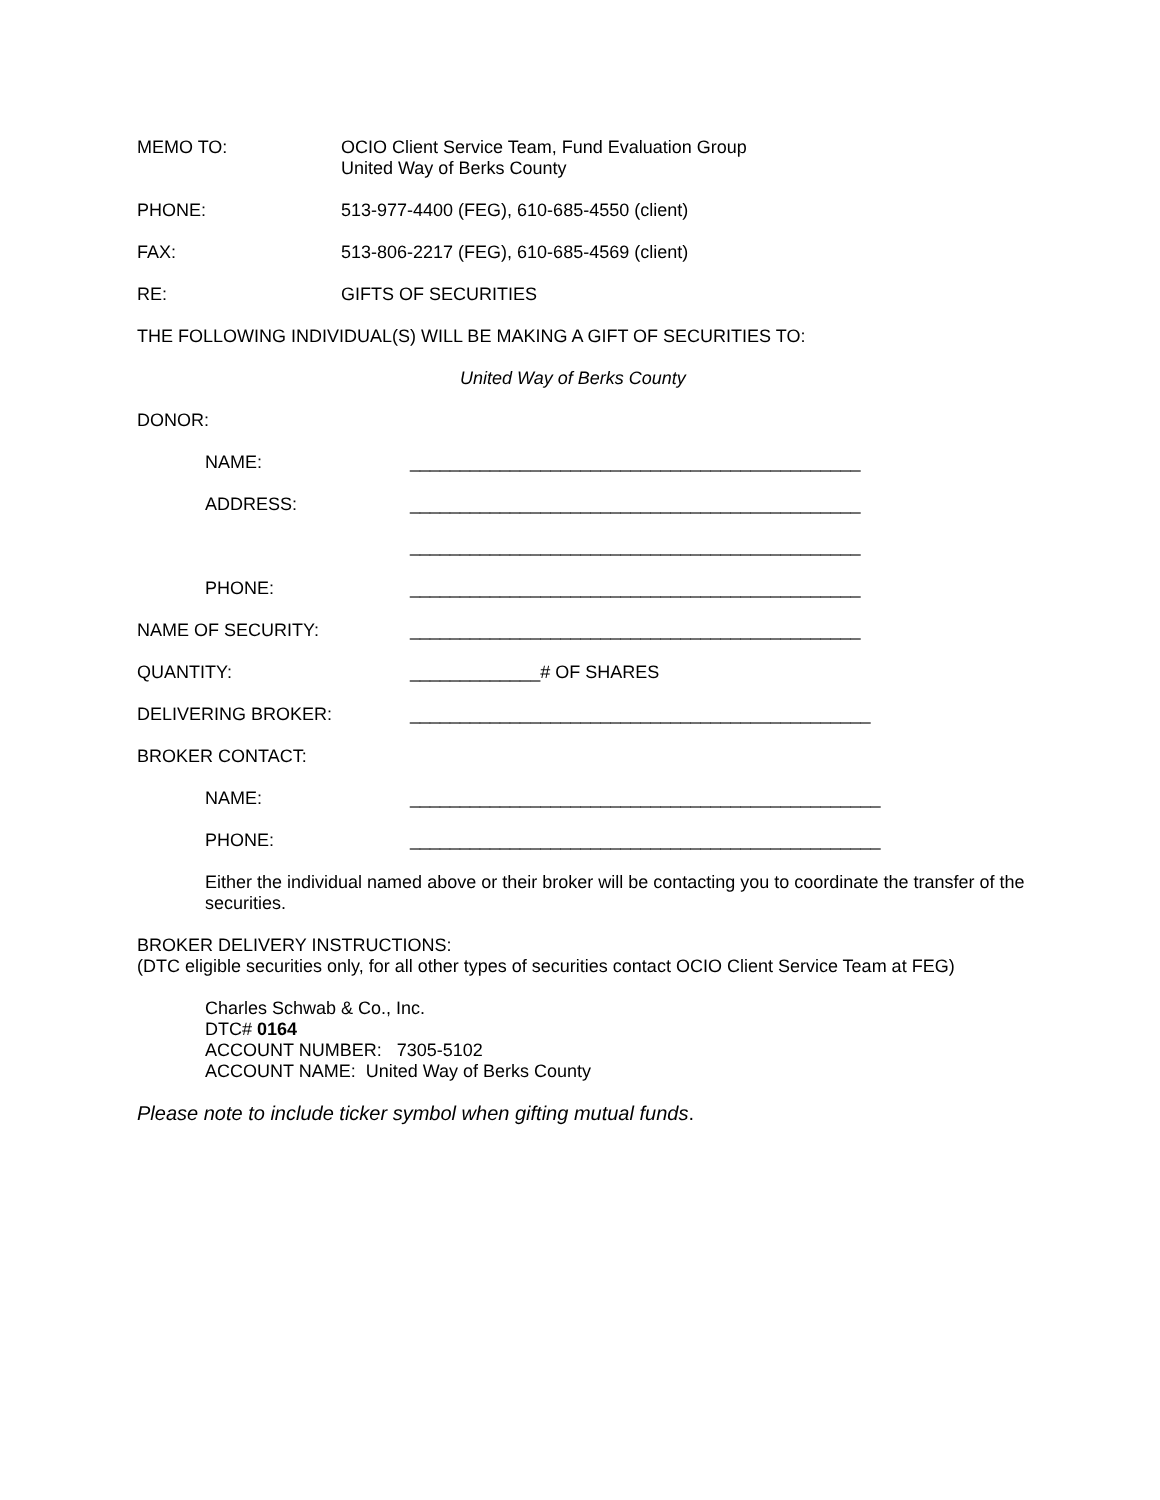MEMO TO: OCIO Client Service Team, Fund Evaluation Group
United Way of Berks County
PHONE: 513-977-4400 (FEG), 610-685-4550 (client)
FAX: 513-806-2217 (FEG), 610-685-4569 (client)
RE: GIFTS OF SECURITIES
THE FOLLOWING INDIVIDUAL(S) WILL BE MAKING A GIFT OF SECURITIES TO:
United Way of Berks County
DONOR:
NAME: _____________________________________________
ADDRESS: _____________________________________________
_____________________________________________
PHONE: _____________________________________________
NAME OF SECURITY: _____________________________________________
QUANTITY: _____________# OF SHARES
DELIVERING BROKER: ______________________________________________
BROKER CONTACT:
NAME: _______________________________________________
PHONE: _______________________________________________
Either the individual named above or their broker will be contacting you to coordinate the transfer of the securities.
BROKER DELIVERY INSTRUCTIONS:
(DTC eligible securities only, for all other types of securities contact OCIO Client Service Team at FEG)
Charles Schwab & Co., Inc.
DTC# 0164
ACCOUNT NUMBER: 7305-5102
ACCOUNT NAME: United Way of Berks County
Please note to include ticker symbol when gifting mutual funds.